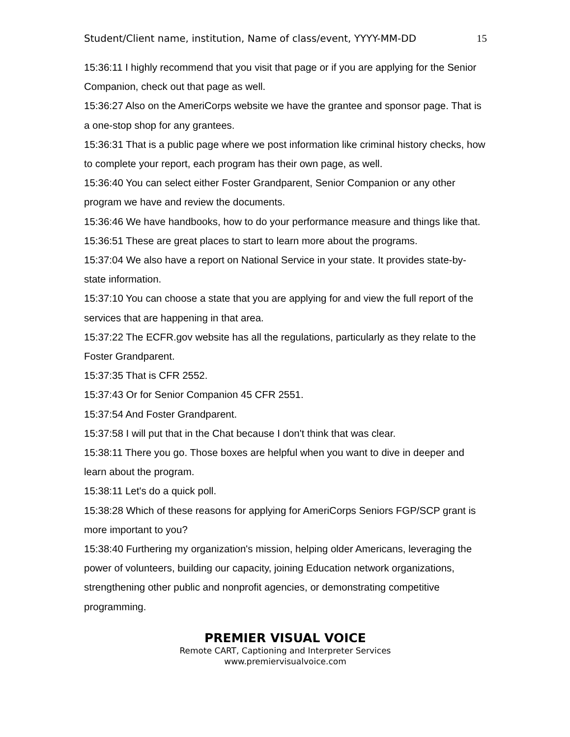Student/Client name, institution, Name of class/event, YYYY-MM-DD 15
15:36:11 I highly recommend that you visit that page or if you are applying for the Senior Companion, check out that page as well.
15:36:27 Also on the AmeriCorps website we have the grantee and sponsor page. That is a one-stop shop for any grantees.
15:36:31 That is a public page where we post information like criminal history checks, how to complete your report, each program has their own page, as well.
15:36:40 You can select either Foster Grandparent, Senior Companion or any other program we have and review the documents.
15:36:46 We have handbooks, how to do your performance measure and things like that.
15:36:51 These are great places to start to learn more about the programs.
15:37:04 We also have a report on National Service in your state. It provides state-by-state information.
15:37:10 You can choose a state that you are applying for and view the full report of the services that are happening in that area.
15:37:22 The ECFR.gov website has all the regulations, particularly as they relate to the Foster Grandparent.
15:37:35 That is CFR 2552.
15:37:43 Or for Senior Companion 45 CFR 2551.
15:37:54 And Foster Grandparent.
15:37:58 I will put that in the Chat because I don't think that was clear.
15:38:11 There you go. Those boxes are helpful when you want to dive in deeper and learn about the program.
15:38:11 Let's do a quick poll.
15:38:28 Which of these reasons for applying for AmeriCorps Seniors FGP/SCP grant is more important to you?
15:38:40 Furthering my organization's mission, helping older Americans, leveraging the power of volunteers, building our capacity, joining Education network organizations, strengthening other public and nonprofit agencies, or demonstrating competitive programming.
PREMIER VISUAL VOICE
Remote CART, Captioning and Interpreter Services
www.premiervisualvoice.com